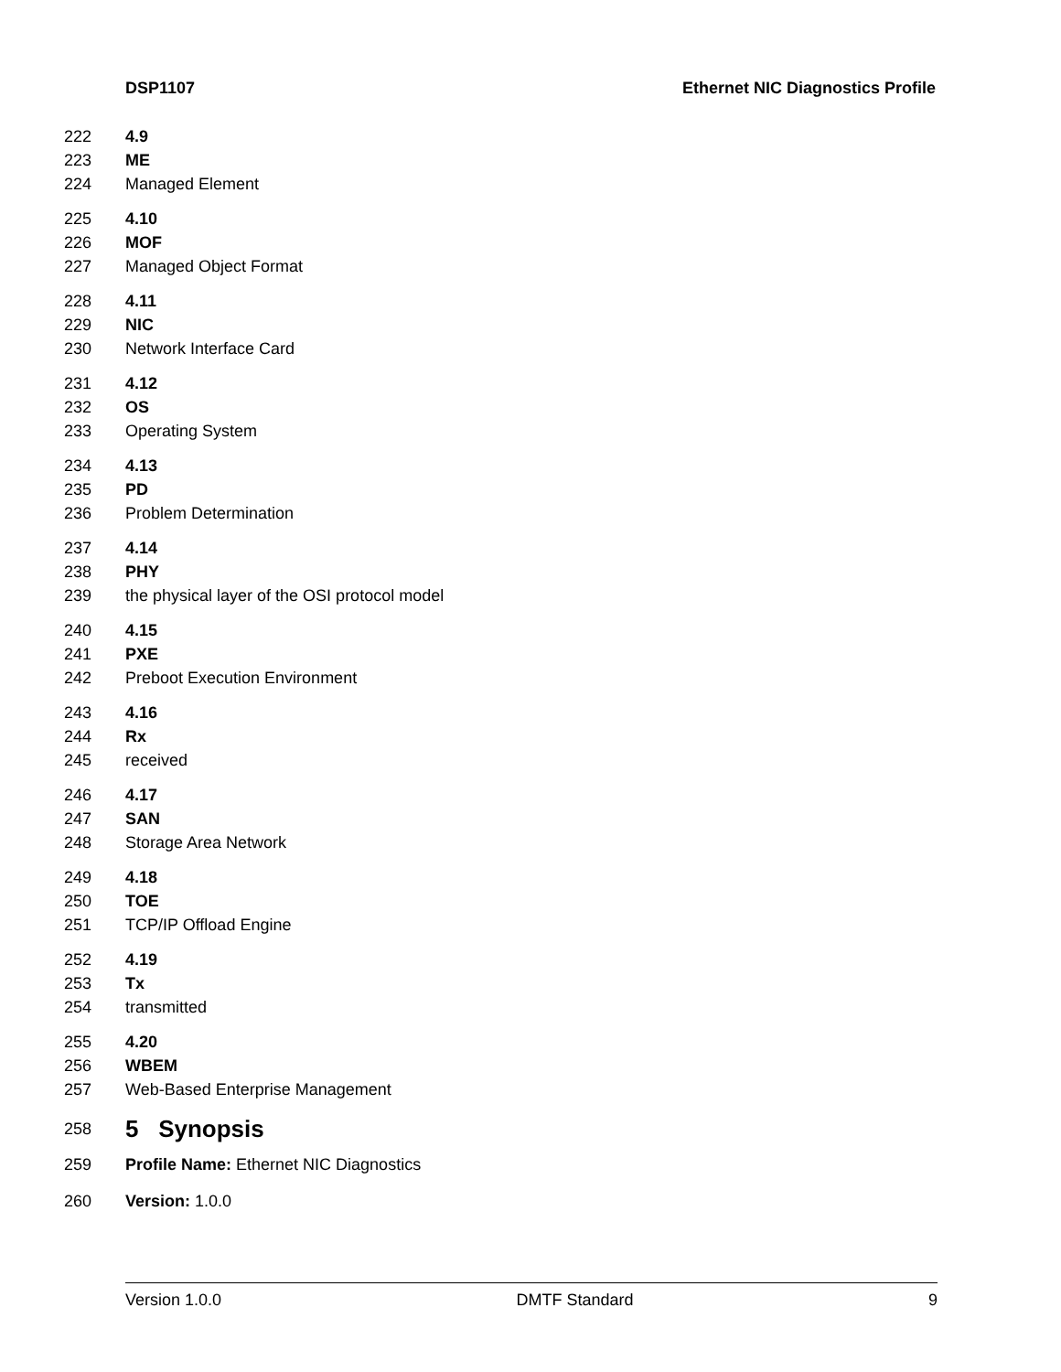DSP1107 Ethernet NIC Diagnostics Profile
222 4.9
223 ME
224 Managed Element
225 4.10
226 MOF
227 Managed Object Format
228 4.11
229 NIC
230 Network Interface Card
231 4.12
232 OS
233 Operating System
234 4.13
235 PD
236 Problem Determination
237 4.14
238 PHY
239 the physical layer of the OSI protocol model
240 4.15
241 PXE
242 Preboot Execution Environment
243 4.16
244 Rx
245 received
246 4.17
247 SAN
248 Storage Area Network
249 4.18
250 TOE
251 TCP/IP Offload Engine
252 4.19
253 Tx
254 transmitted
255 4.20
256 WBEM
257 Web-Based Enterprise Management
258 5 Synopsis
259 Profile Name: Ethernet NIC Diagnostics
260 Version: 1.0.0
Version 1.0.0 DMTF Standard 9